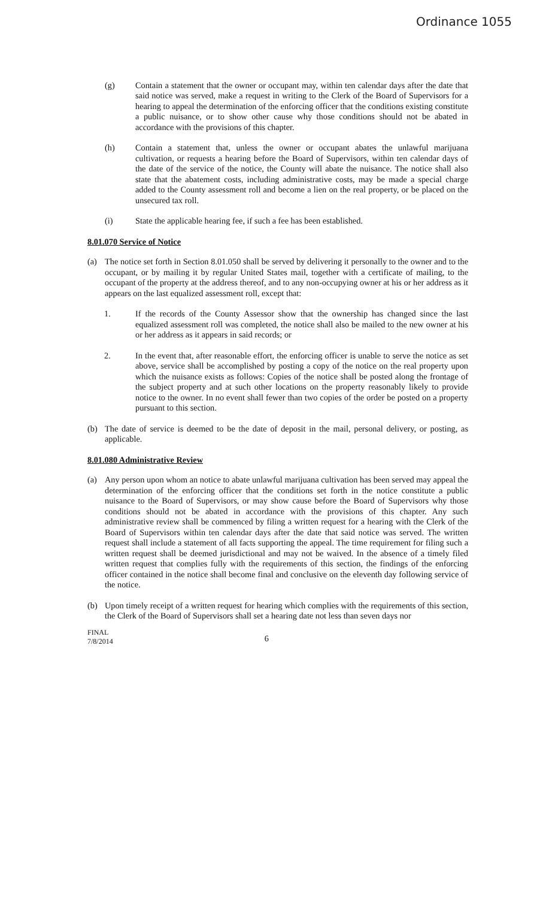Ordinance 1055
(g) Contain a statement that the owner or occupant may, within ten calendar days after the date that said notice was served, make a request in writing to the Clerk of the Board of Supervisors for a hearing to appeal the determination of the enforcing officer that the conditions existing constitute a public nuisance, or to show other cause why those conditions should not be abated in accordance with the provisions of this chapter.
(h) Contain a statement that, unless the owner or occupant abates the unlawful marijuana cultivation, or requests a hearing before the Board of Supervisors, within ten calendar days of the date of the service of the notice, the County will abate the nuisance. The notice shall also state that the abatement costs, including administrative costs, may be made a special charge added to the County assessment roll and become a lien on the real property, or be placed on the unsecured tax roll.
(i) State the applicable hearing fee, if such a fee has been established.
8.01.070 Service of Notice
(a) The notice set forth in Section 8.01.050 shall be served by delivering it personally to the owner and to the occupant, or by mailing it by regular United States mail, together with a certificate of mailing, to the occupant of the property at the address thereof, and to any non-occupying owner at his or her address as it appears on the last equalized assessment roll, except that:
1. If the records of the County Assessor show that the ownership has changed since the last equalized assessment roll was completed, the notice shall also be mailed to the new owner at his or her address as it appears in said records; or
2. In the event that, after reasonable effort, the enforcing officer is unable to serve the notice as set above, service shall be accomplished by posting a copy of the notice on the real property upon which the nuisance exists as follows: Copies of the notice shall be posted along the frontage of the subject property and at such other locations on the property reasonably likely to provide notice to the owner. In no event shall fewer than two copies of the order be posted on a property pursuant to this section.
(b) The date of service is deemed to be the date of deposit in the mail, personal delivery, or posting, as applicable.
8.01.080 Administrative Review
(a) Any person upon whom an notice to abate unlawful marijuana cultivation has been served may appeal the determination of the enforcing officer that the conditions set forth in the notice constitute a public nuisance to the Board of Supervisors, or may show cause before the Board of Supervisors why those conditions should not be abated in accordance with the provisions of this chapter. Any such administrative review shall be commenced by filing a written request for a hearing with the Clerk of the Board of Supervisors within ten calendar days after the date that said notice was served. The written request shall include a statement of all facts supporting the appeal. The time requirement for filing such a written request shall be deemed jurisdictional and may not be waived. In the absence of a timely filed written request that complies fully with the requirements of this section, the findings of the enforcing officer contained in the notice shall become final and conclusive on the eleventh day following service of the notice.
(b) Upon timely receipt of a written request for hearing which complies with the requirements of this section, the Clerk of the Board of Supervisors shall set a hearing date not less than seven days nor
FINAL
7/8/2014
6